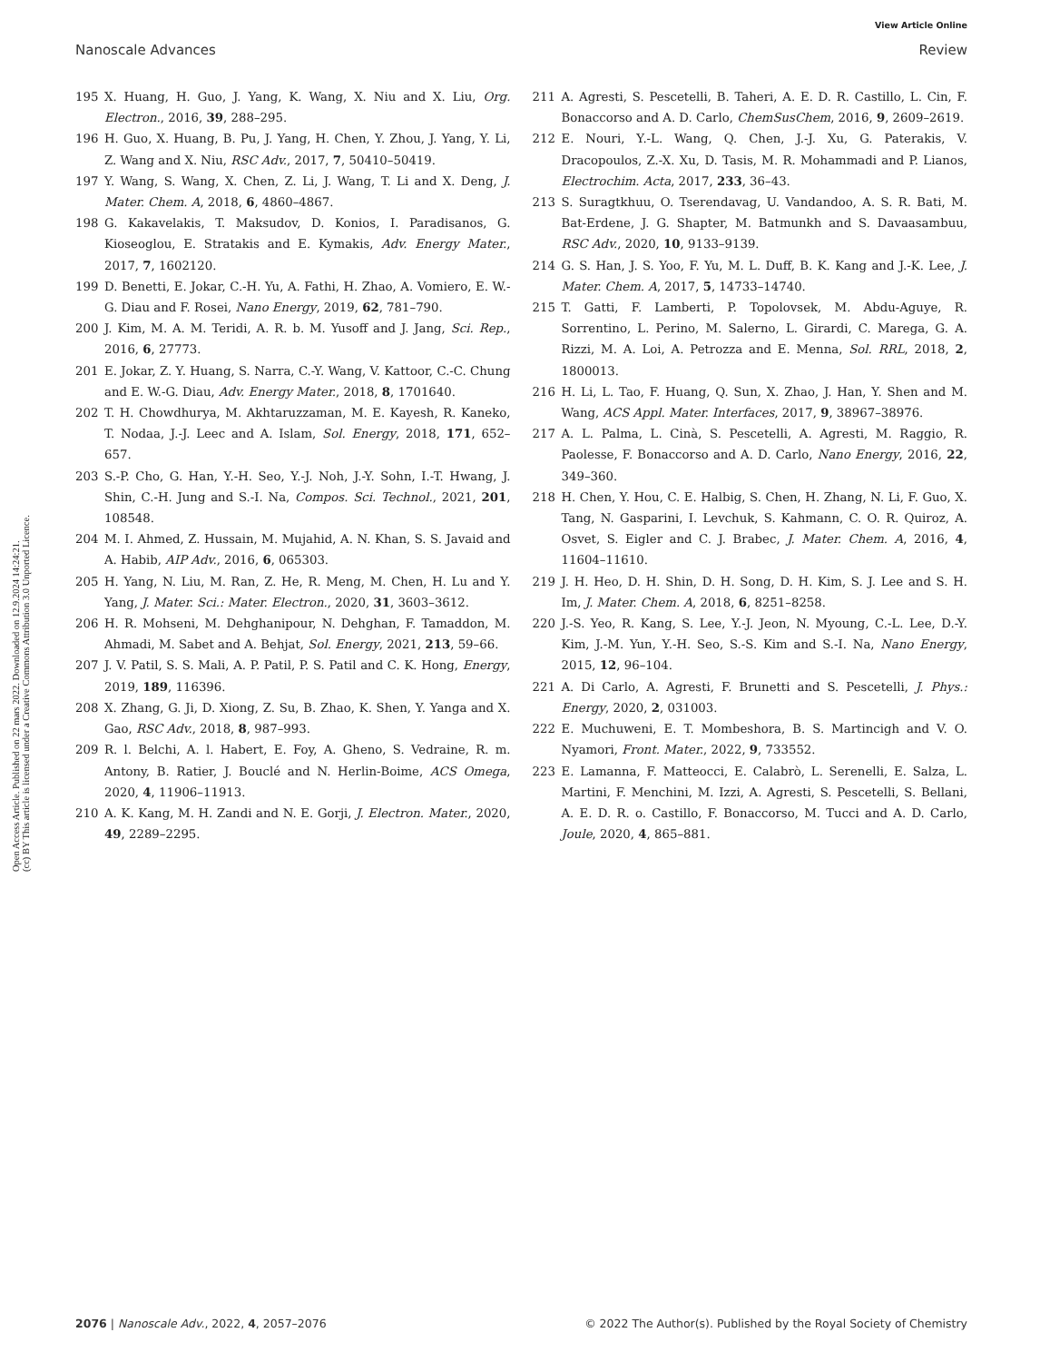Open Access Article. Published on 22 mars 2022. Downloaded on 12.9.2024 14:24:21.
(cc) BY This article is licensed under a Creative Commons Attribution 3.0 Unported Licence.
View Article Online
Nanoscale Advances Review
195 X. Huang, H. Guo, J. Yang, K. Wang, X. Niu and X. Liu, Org. Electron., 2016, 39, 288–295.
196 H. Guo, X. Huang, B. Pu, J. Yang, H. Chen, Y. Zhou, J. Yang, Y. Li, Z. Wang and X. Niu, RSC Adv., 2017, 7, 50410–50419.
197 Y. Wang, S. Wang, X. Chen, Z. Li, J. Wang, T. Li and X. Deng, J. Mater. Chem. A, 2018, 6, 4860–4867.
198 G. Kakavelakis, T. Maksudov, D. Konios, I. Paradisanos, G. Kioseoglou, E. Stratakis and E. Kymakis, Adv. Energy Mater., 2017, 7, 1602120.
199 D. Benetti, E. Jokar, C.-H. Yu, A. Fathi, H. Zhao, A. Vomiero, E. W.-G. Diau and F. Rosei, Nano Energy, 2019, 62, 781–790.
200 J. Kim, M. A. M. Teridi, A. R. b. M. Yusoff and J. Jang, Sci. Rep., 2016, 6, 27773.
201 E. Jokar, Z. Y. Huang, S. Narra, C.-Y. Wang, V. Kattoor, C.-C. Chung and E. W.-G. Diau, Adv. Energy Mater., 2018, 8, 1701640.
202 T. H. Chowdhurya, M. Akhtaruzzaman, M. E. Kayesh, R. Kaneko, T. Nodaa, J.-J. Leec and A. Islam, Sol. Energy, 2018, 171, 652–657.
203 S.-P. Cho, G. Han, Y.-H. Seo, Y.-J. Noh, J.-Y. Sohn, I.-T. Hwang, J. Shin, C.-H. Jung and S.-I. Na, Compos. Sci. Technol., 2021, 201, 108548.
204 M. I. Ahmed, Z. Hussain, M. Mujahid, A. N. Khan, S. S. Javaid and A. Habib, AIP Adv., 2016, 6, 065303.
205 H. Yang, N. Liu, M. Ran, Z. He, R. Meng, M. Chen, H. Lu and Y. Yang, J. Mater. Sci.: Mater. Electron., 2020, 31, 3603–3612.
206 H. R. Mohseni, M. Dehghanipour, N. Dehghan, F. Tamaddon, M. Ahmadi, M. Sabet and A. Behjat, Sol. Energy, 2021, 213, 59–66.
207 J. V. Patil, S. S. Mali, A. P. Patil, P. S. Patil and C. K. Hong, Energy, 2019, 189, 116396.
208 X. Zhang, G. Ji, D. Xiong, Z. Su, B. Zhao, K. Shen, Y. Yanga and X. Gao, RSC Adv., 2018, 8, 987–993.
209 R. l. Belchi, A. l. Habert, E. Foy, A. Gheno, S. Vedraine, R. m. Antony, B. Ratier, J. Bouclé and N. Herlin-Boime, ACS Omega, 2020, 4, 11906–11913.
210 A. K. Kang, M. H. Zandi and N. E. Gorji, J. Electron. Mater., 2020, 49, 2289–2295.
211 A. Agresti, S. Pescetelli, B. Taheri, A. E. D. R. Castillo, L. Cin, F. Bonaccorso and A. D. Carlo, ChemSusChem, 2016, 9, 2609–2619.
212 E. Nouri, Y.-L. Wang, Q. Chen, J.-J. Xu, G. Paterakis, V. Dracopoulos, Z.-X. Xu, D. Tasis, M. R. Mohammadi and P. Lianos, Electrochim. Acta, 2017, 233, 36–43.
213 S. Suragtkhuu, O. Tserendavag, U. Vandandoo, A. S. R. Bati, M. Bat-Erdene, J. G. Shapter, M. Batmunkh and S. Davaasambuu, RSC Adv., 2020, 10, 9133–9139.
214 G. S. Han, J. S. Yoo, F. Yu, M. L. Duff, B. K. Kang and J.-K. Lee, J. Mater. Chem. A, 2017, 5, 14733–14740.
215 T. Gatti, F. Lamberti, P. Topolovsek, M. Abdu-Aguye, R. Sorrentino, L. Perino, M. Salerno, L. Girardi, C. Marega, G. A. Rizzi, M. A. Loi, A. Petrozza and E. Menna, Sol. RRL, 2018, 2, 1800013.
216 H. Li, L. Tao, F. Huang, Q. Sun, X. Zhao, J. Han, Y. Shen and M. Wang, ACS Appl. Mater. Interfaces, 2017, 9, 38967–38976.
217 A. L. Palma, L. Cinà, S. Pescetelli, A. Agresti, M. Raggio, R. Paolesse, F. Bonaccorso and A. D. Carlo, Nano Energy, 2016, 22, 349–360.
218 H. Chen, Y. Hou, C. E. Halbig, S. Chen, H. Zhang, N. Li, F. Guo, X. Tang, N. Gasparini, I. Levchuk, S. Kahmann, C. O. R. Quiroz, A. Osvet, S. Eigler and C. J. Brabec, J. Mater. Chem. A, 2016, 4, 11604–11610.
219 J. H. Heo, D. H. Shin, D. H. Song, D. H. Kim, S. J. Lee and S. H. Im, J. Mater. Chem. A, 2018, 6, 8251–8258.
220 J.-S. Yeo, R. Kang, S. Lee, Y.-J. Jeon, N. Myoung, C.-L. Lee, D.-Y. Kim, J.-M. Yun, Y.-H. Seo, S.-S. Kim and S.-I. Na, Nano Energy, 2015, 12, 96–104.
221 A. Di Carlo, A. Agresti, F. Brunetti and S. Pescetelli, J. Phys.: Energy, 2020, 2, 031003.
222 E. Muchuweni, E. T. Mombeshora, B. S. Martincigh and V. O. Nyamori, Front. Mater., 2022, 9, 733552.
223 E. Lamanna, F. Matteocci, E. Calabrò, L. Serenelli, E. Salza, L. Martini, F. Menchini, M. Izzi, A. Agresti, S. Pescetelli, S. Bellani, A. E. D. R. o. Castillo, F. Bonaccorso, M. Tucci and A. D. Carlo, Joule, 2020, 4, 865–881.
2076 | Nanoscale Adv., 2022, 4, 2057–2076 © 2022 The Author(s). Published by the Royal Society of Chemistry